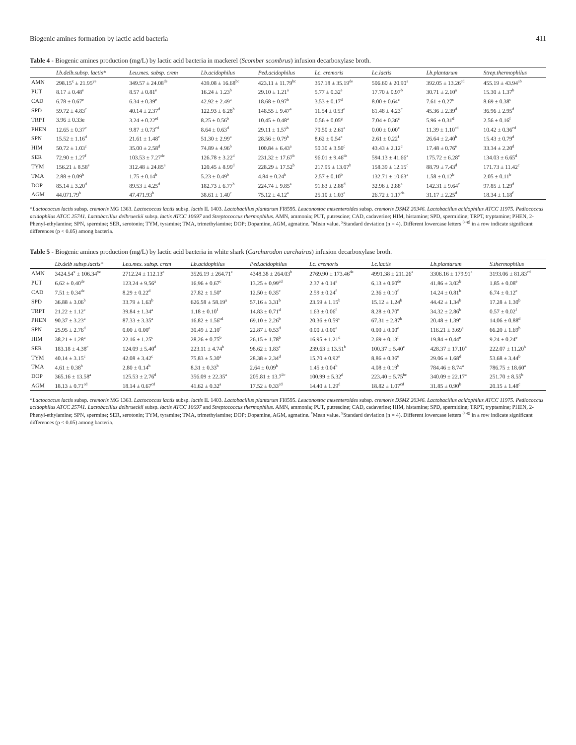Biogenic amines formation by lactic acid bacteria 411
Table 4 - Biogenic amines production (mg/L) by lactic acid bacteria in mackerel (Scomber scombrus) infusion decarboxylase broth.
| | Lb.delb.subsp. lactis* | Leu.mes. subsp. crem | Lb.acidophilus | Ped.acidophilus | Lc. cremoris | Lc.lactis | Lb.plantarum | Strep.thermophilus |
| --- | --- | --- | --- | --- | --- | --- | --- | --- |
| AMN | 298.15<sup>x</sup> ± 21.95<sup>ye</sup> | 349.57 ± 24.08<sup>de</sup> | 439.08 ± 16.68<sup>bc</sup> | 423.11 ± 11.79<sup>bc</sup> | 357.18 ± 35.19<sup>de</sup> | 506.60 ± 20.90<sup>a</sup> | 392.05 ± 13.26<sup>cd</sup> | 455.19 ± 43.94<sup>ab</sup> |
| PUT | 8.17 ± 0.48<sup>e</sup> | 8.57 ± 0.81<sup>e</sup> | 16.24 ± 1.23<sup>b</sup> | 29.10 ± 1.21<sup>a</sup> | 5.77 ± 0.32<sup>e</sup> | 17.70 ± 0.97<sup>b</sup> | 30.71 ± 2.10<sup>a</sup> | 15.30 ± 1.37<sup>b</sup> |
| CAD | 6.78 ± 0.67<sup>e</sup> | 6.34 ± 0.39<sup>e</sup> | 42.92 ± 2.49<sup>a</sup> | 18.68 ± 0.97<sup>b</sup> | 3.53 ± 0.17<sup>d</sup> | 8.00 ± 0.64<sup>c</sup> | 7.61 ± 0.27<sup>c</sup> | 8.69 ± 0.38<sup>c</sup> |
| SPD | 59.72 ± 4.83<sup>c</sup> | 40.14 ± 2.37<sup>d</sup> | 122.93 ± 6.28<sup>b</sup> | 148.55 ± 9.47<sup>a</sup> | 11.54 ± 0.53<sup>e</sup> | 61.48 ± 4.23<sup>c</sup> | 45.36 ± 2.39<sup>d</sup> | 36.96 ± 2.95<sup>d</sup> |
| TRPT | 3.96 ± 0.33e | 3.24 ± 0.22<sup>ef</sup> | 8.25 ± 0.56<sup>b</sup> | 10.45 ± 0.48<sup>a</sup> | 0.56 ± 0.05<sup>g</sup> | 7.04 ± 0.36<sup>c</sup> | 5.96 ± 0.31<sup>d</sup> | 2.56 ± 0.16<sup>f</sup> |
| PHEN | 12.65 ± 0.37<sup>c</sup> | 9.87 ± 0.73<sup>cd</sup> | 8.64 ± 0.63<sup>d</sup> | 29.11 ± 1.57<sup>b</sup> | 70.50 ± 2.61<sup>a</sup> | 0.00 ± 0.00<sup>e</sup> | 11.39 ± 1.10<sup>cd</sup> | 10.42 ± 0.36<sup>cd</sup> |
| SPN | 15.52 ± 1.16<sup>d</sup> | 21.61 ± 1.48<sup>c</sup> | 51.30 ± 2.99<sup>a</sup> | 28.56 ± 0.79<sup>b</sup> | 8.62 ± 0.54<sup>e</sup> | 2.61 ± 0.22<sup>f</sup> | 26.64 ± 2.40<sup>b</sup> | 15.43 ± 0.79<sup>d</sup> |
| HIM | 50.72 ± 1.03<sup>c</sup> | 35.00 ± 2.58<sup>d</sup> | 74.89 ± 4.96<sup>b</sup> | 100.84 ± 6.43<sup>a</sup> | 50.30 ± 3.50<sup>c</sup> | 43.43 ± 2.12<sup>c</sup> | 17.48 ± 0.76<sup>e</sup> | 33.34 ± 2.20<sup>d</sup> |
| SER | 72.90 ± 1.27<sup>f</sup> | 103.53 ± 7.27<sup>de</sup> | 126.78 ± 3.22<sup>d</sup> | 231.32 ± 17.67<sup>b</sup> | 96.01 ± 9.46<sup>de</sup> | 594.13 ± 41.66<sup>a</sup> | 175.72 ± 6.28<sup>c</sup> | 134.03 ± 6.65<sup>d</sup> |
| TYM | 156.21 ± 8.58<sup>e</sup> | 312.48 ± 24.85<sup>a</sup> | 120.45 ± 8.99<sup>d</sup> | 228.29 ± 17.52<sup>b</sup> | 217.95 ± 13.07<sup>b</sup> | 158.39 ± 12.15<sup>c</sup> | 88.79 ± 7.43<sup>d</sup> | 171.73 ± 11.42<sup>c</sup> |
| TMA | 2.88 ± 0.09<sup>b</sup> | 1.75 ± 0.14<sup>b</sup> | 5.23 ± 0.49<sup>b</sup> | 4.84 ± 0.24<sup>b</sup> | 2.57 ± 0.10<sup>b</sup> | 132.71 ± 10.63<sup>a</sup> | 1.58 ± 0.12<sup>b</sup> | 2.05 ± 0.11<sup>b</sup> |
| DOP | 85.14 ± 3.20<sup>d</sup> | 89.53 ± 4.25<sup>d</sup> | 182.73 ± 6.77<sup>b</sup> | 224.74 ± 9.85<sup>a</sup> | 91.63 ± 2.88<sup>d</sup> | 32.96 ± 2.88<sup>e</sup> | 142.31 ± 9.64<sup>c</sup> | 97.85 ± 1.29<sup>d</sup> |
| AGM | 44.071.79<sup>b</sup> | 47.471.93<sup>b</sup> | 38.61 ± 1.40<sup>c</sup> | 75.12 ± 4.12<sup>a</sup> | 25.10 ± 1.03<sup>e</sup> | 26.72 ± 1.17<sup>de</sup> | 31.17 ± 2.25<sup>d</sup> | 18.34 ± 1.18<sup>f</sup> |
*Lactococcus lactis subsp. cremoris MG 1363. Lactococcus lactis subsp. lactis IL 1403. Lactobacillus plantarum FI8595. Leuconostoc mesenteroides subsp. cremoris DSMZ 20346. Lactobacillus acidophilus ATCC 11975. Pediococcus acidophilus ATCC 25741. Lactobacillus delbrueckii subsp. lactis ATCC 10697 and Streptococcus thermophilus. AMN, ammonia; PUT, putrescine; CAD, cadaverine; HIM, histamine; SPD, spermidine; TRPT, tryptamine; PHEN, 2-Phenyl-ethylamine; SPN, spermine; SER, serotonin; TYM, tyramine; TMA, trimethylamine; DOP; Dopamine, AGM, agmatine. <sup>x</sup>Mean value. <sup>y</sup>Standard deviation (n = 4). Different lowercase letters <sup>(a-g)</sup> in a row indicate significant differences (p < 0.05) among bacteria.
Table 5 - Biogenic amines production (mg/L) by lactic acid bacteria in white shark (Carcharodon carchairas) infusion decarboxylase broth.
| | Lb.delb subsp.lactis* | Leu.mes. subsp. crem | Lb.acidophilus | Ped.acidophilus | Lc. cremoris | Lc.lactis | Lb.plantarum | S.thermophilus |
| --- | --- | --- | --- | --- | --- | --- | --- | --- |
| AMN | 3424.54<sup>x</sup> ± 106.34<sup>ye</sup> | 2712.24 ± 112.13<sup>e</sup> | 3526.19 ± 264.71<sup>e</sup> | 4348.38 ± 264.03<sup>b</sup> | 2769.90 ± 173.46<sup>de</sup> | 4991.38 ± 211.26<sup>a</sup> | 3306.16 ± 179.91<sup>e</sup> | 3193.06 ± 81.83<sup>cd</sup> |
| PUT | 6.62 ± 0.40<sup>de</sup> | 123.24 ± 9.56<sup>a</sup> | 16.96 ± 0.67<sup>c</sup> | 13.25 ± 0.99<sup>cd</sup> | 2.37 ± 0.14<sup>e</sup> | 6.13 ± 0.60<sup>de</sup> | 41.86 ± 3.02<sup>b</sup> | 1.85 ± 0.08<sup>e</sup> |
| CAD | 7.51 ± 0.34<sup>de</sup> | 8.29 ± 0.22<sup>d</sup> | 27.82 ± 1.50<sup>a</sup> | 12.50 ± 0.35<sup>c</sup> | 2.59 ± 0.24<sup>f</sup> | 2.36 ± 0.10<sup>f</sup> | 14.24 ± 0.81<sup>b</sup> | 6.74 ± 0.12<sup>e</sup> |
| SPD | 36.88 ± 3.06<sup>b</sup> | 33.79 ± 1.63<sup>b</sup> | 626.58 ± 58.19<sup>a</sup> | 57.16 ± 3.31<sup>b</sup> | 23.59 ± 1.15<sup>b</sup> | 15.12 ± 1.24<sup>b</sup> | 44.42 ± 1.34<sup>b</sup> | 17.28 ± 1.30<sup>b</sup> |
| TRPT | 21.22 ± 1.12<sup>c</sup> | 39.84 ± 1.34<sup>a</sup> | 1.18 ± 0.10<sup>f</sup> | 14.83 ± 0.71<sup>d</sup> | 1.63 ± 0.06<sup>f</sup> | 8.28 ± 0.70<sup>e</sup> | 34.32 ± 2.86<sup>b</sup> | 0.57 ± 0.02<sup>f</sup> |
| PHEN | 90.37 ± 3.23<sup>a</sup> | 87.33 ± 3.35<sup>a</sup> | 16.82 ± 1.56<sup>cd</sup> | 69.10 ± 2.26<sup>b</sup> | 20.36 ± 0.59<sup>c</sup> | 67.31 ± 2.87<sup>b</sup> | 20.48 ± 1.39<sup>c</sup> | 14.06 ± 0.88<sup>d</sup> |
| SPN | 25.95 ± 2.76<sup>d</sup> | 0.00 ± 0.00<sup>e</sup> | 30.49 ± 2.10<sup>c</sup> | 22.87 ± 0.53<sup>d</sup> | 0.00 ± 0.00<sup>e</sup> | 0.00 ± 0.00<sup>e</sup> | 116.21 ± 3.69<sup>a</sup> | 66.20 ± 1.69<sup>b</sup> |
| HIM | 38.21 ± 1.28<sup>a</sup> | 22.16 ± 1.25<sup>c</sup> | 28.26 ± 0.75<sup>b</sup> | 26.15 ± 1.78<sup>b</sup> | 16.95 ± 1.21<sup>d</sup> | 2.69 ± 0.13<sup>f</sup> | 19.84 ± 0.44<sup>e</sup> | 9.24 ± 0.24<sup>e</sup> |
| SER | 183.18 ± 4.38<sup>c</sup> | 124.09 ± 5.40<sup>d</sup> | 223.11 ± 4.74<sup>b</sup> | 98.62 ± 1.83<sup>e</sup> | 239.63 ± 13.51<sup>b</sup> | 100.37 ± 5.40<sup>e</sup> | 428.37 ± 17.10<sup>a</sup> | 222.07 ± 11.20<sup>b</sup> |
| TYM | 40.14 ± 3.15<sup>c</sup> | 42.08 ± 3.42<sup>c</sup> | 75.83 ± 5.30<sup>a</sup> | 28.38 ± 2.34<sup>d</sup> | 15.70 ± 0.92<sup>e</sup> | 8.86 ± 0.36<sup>e</sup> | 29.06 ± 1.68<sup>d</sup> | 53.68 ± 3.44<sup>b</sup> |
| TMA | 4.61 ± 0.38<sup>b</sup> | 2.80 ± 0.14<sup>b</sup> | 8.31 ± 0.33<sup>b</sup> | 2.64 ± 0.09<sup>b</sup> | 1.45 ± 0.04<sup>b</sup> | 4.08 ± 0.19<sup>b</sup> | 784.46 ± 8.74<sup>a</sup> | 786.75 ± 18.60<sup>a</sup> |
| DOP | 365.16 ± 13.58<sup>a</sup> | 125.53 ± 2.76<sup>d</sup> | 356.09 ± 22.35<sup>a</sup> | 205.81 ± 13.7<sup>2c</sup> | 100.99 ± 5.32<sup>d</sup> | 223.40 ± 5.75<sup>bc</sup> | 340.09 ± 22.17<sup>a</sup> | 251.70 ± 8.55<sup>b</sup> |
| AGM | 18.13 ± 0.71<sup>cd</sup> | 18.14 ± 0.67<sup>cd</sup> | 41.62 ± 0.32<sup>a</sup> | 17.52 ± 0.33<sup>cd</sup> | 14.40 ± 1.29<sup>d</sup> | 18.82 ± 1.07<sup>cd</sup> | 31.85 ± 0.90<sup>b</sup> | 20.15 ± 1.48<sup>c</sup> |
*Lactococcus lactis subsp. cremoris MG 1363. Lactococcus lactis subsp. lactis IL 1403. Lactobacillus plantarum FI8595. Leuconostoc mesenteroides subsp. cremoris DSMZ 20346. Lactobacillus acidophilus ATCC 11975. Pediococcus acidophilus ATCC 25741. Lactobacillus delbrueckii subsp. lactis ATCC 10697 and Streptococcus thermophilus. AMN, ammonia; PUT, putrescine; CAD, cadaverine; HIM, histamine; SPD, spermidine; TRPT, tryptamine; PHEN, 2-Phenyl-ethylamine; SPN, spermine; SER, serotonin; TYM, tyramine; TMA, trimethylamine; DOP; Dopamine, AGM, agmatine. <sup>x</sup>Mean value. <sup>y</sup>Standard deviation (n = 4). Different lowercase letters <sup>(a-g)</sup> in a row indicate significant differences (p < 0.05) among bacteria.